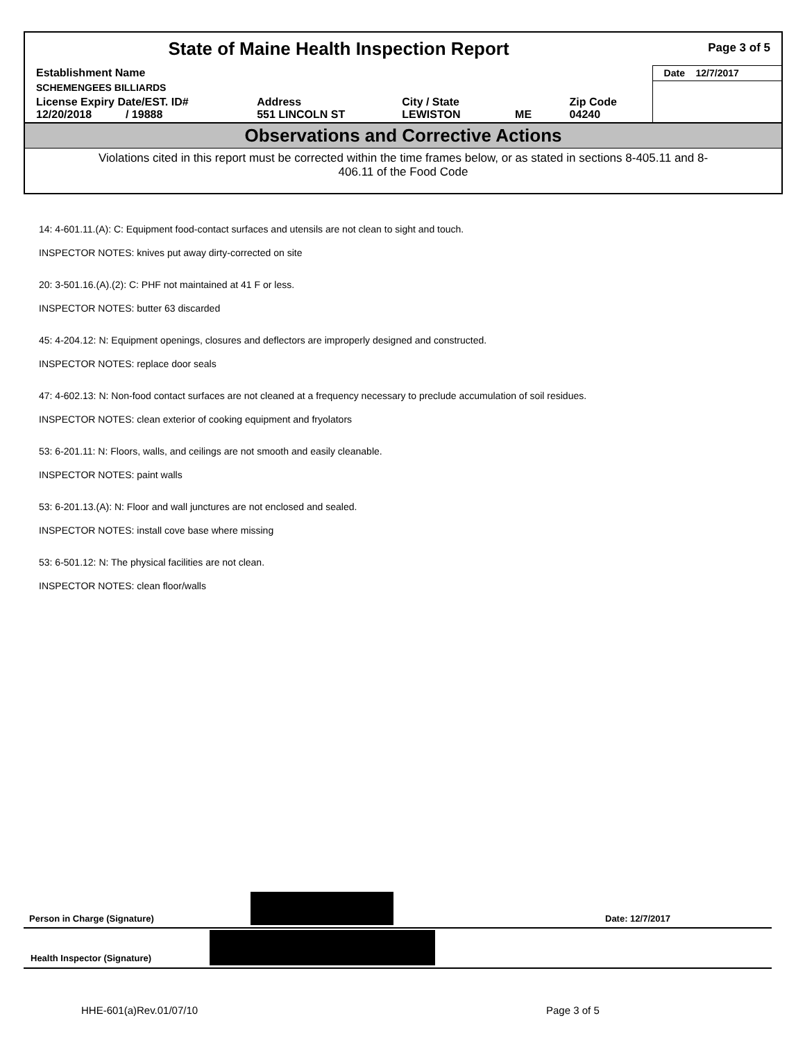| State of Maine Health Inspection Report | | | | | Page 3 of 5 |
| Establishment Name | | | | | Date 12/7/2017 |
| SCHEMENGEES BILLIARDS | | | | | |
| License Expiry Date/EST. ID# 12/20/2018 / 19888 | Address 551 LINCOLN ST | City / State LEWISTON | ME | Zip Code 04240 | |
| Observations and Corrective Actions | | | | | |
| Violations cited in this report must be corrected within the time frames below, or as stated in sections 8-405.11 and 8-406.11 of the Food Code | | | | | |
14: 4-601.11.(A): C: Equipment food-contact surfaces and utensils are not clean to sight and touch.
INSPECTOR NOTES: knives put away dirty-corrected on site
20: 3-501.16.(A).(2): C: PHF not maintained at 41 F or less.
INSPECTOR NOTES: butter 63 discarded
45: 4-204.12: N: Equipment openings, closures and deflectors are improperly designed and constructed.
INSPECTOR NOTES: replace door seals
47: 4-602.13: N: Non-food contact surfaces are not cleaned at a frequency necessary to preclude accumulation of soil residues.
INSPECTOR NOTES: clean exterior of cooking equipment and fryolators
53: 6-201.11: N: Floors, walls, and ceilings are not smooth and easily cleanable.
INSPECTOR NOTES: paint walls
53: 6-201.13.(A): N: Floor and wall junctures are not enclosed and sealed.
INSPECTOR NOTES: install cove base where missing
53: 6-501.12: N: The physical facilities are not clean.
INSPECTOR NOTES: clean floor/walls
Person in Charge (Signature) Date: 12/7/2017
Health Inspector (Signature)
HHE-601(a)Rev.01/07/10 Page 3 of 5